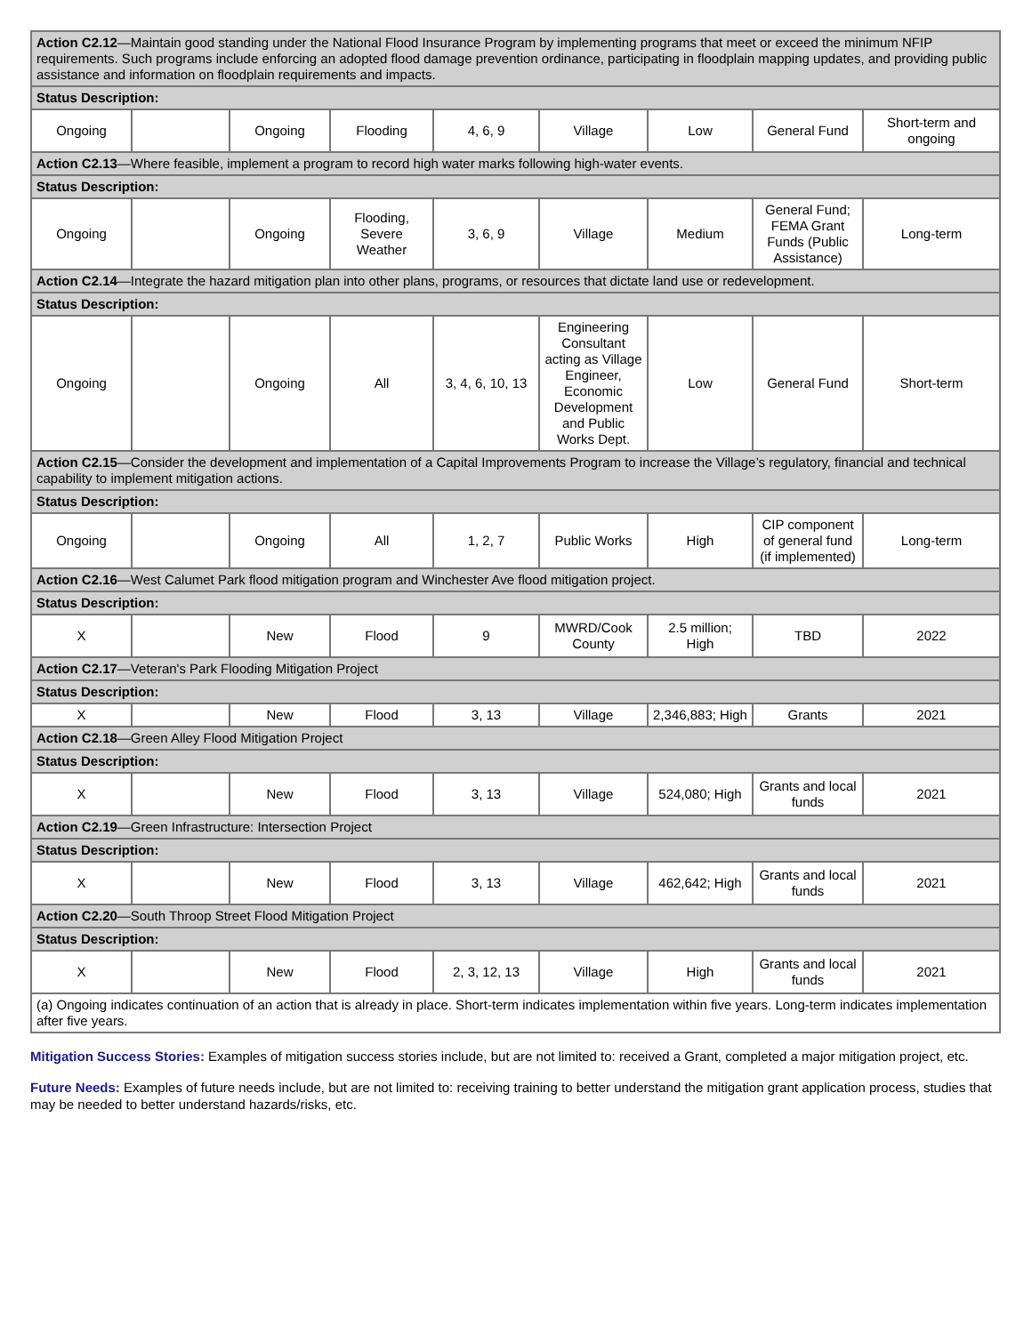| Action C2.12 —Maintain good standing under the National Flood Insurance Program by implementing programs that meet or exceed the minimum NFIP requirements. Such programs include enforcing an adopted flood damage prevention ordinance, participating in floodplain mapping updates, and providing public assistance and information on floodplain requirements and impacts. | | | | | | | | |
| Status Description: | | | | | | | | |
| Ongoing | | Ongoing | Flooding | 4, 6, 9 | Village | Low | General Fund | Short-term and ongoing |
| Action C2.13 —Where feasible, implement a program to record high water marks following high-water events. | | | | | | | | |
| Status Description: | | | | | | | | |
| Ongoing | | Ongoing | Flooding, Severe Weather | 3, 6, 9 | Village | Medium | General Fund; FEMA Grant Funds (Public Assistance) | Long-term |
| Action C2.14 —Integrate the hazard mitigation plan into other plans, programs, or resources that dictate land use or redevelopment. | | | | | | | | |
| Status Description: | | | | | | | | |
| Ongoing | | Ongoing | All | 3, 4, 6, 10, 13 | Engineering Consultant acting as Village Engineer, Economic Development and Public Works Dept. | Low | General Fund | Short-term |
| Action C2.15 —Consider the development and implementation of a Capital Improvements Program to increase the Village’s regulatory, financial and technical capability to implement mitigation actions. | | | | | | | | |
| Status Description: | | | | | | | | |
| Ongoing | | Ongoing | All | 1, 2, 7 | Public Works | High | CIP component of general fund (if implemented) | Long-term |
| Action C2.16 —West Calumet Park flood mitigation program and Winchester Ave flood mitigation project. | | | | | | | | |
| Status Description: | | | | | | | | |
| X | | New | Flood | 9 | MWRD/Cook County | 2.5 million; High | TBD | 2022 |
| Action C2.17 —Veteran's Park Flooding Mitigation Project | | | | | | | | |
| Status Description: | | | | | | | | |
| X | | New | Flood | 3, 13 | Village | 2,346,883; High | Grants | 2021 |
| Action C2.18 —Green Alley Flood Mitigation Project | | | | | | | | |
| Status Description: | | | | | | | | |
| X | | New | Flood | 3, 13 | Village | 524,080; High | Grants and local funds | 2021 |
| Action C2.19 —Green Infrastructure: Intersection Project | | | | | | | | |
| Status Description: | | | | | | | | |
| X | | New | Flood | 3, 13 | Village | 462,642; High | Grants and local funds | 2021 |
| Action C2.20 —South Throop Street Flood Mitigation Project | | | | | | | | |
| Status Description: | | | | | | | | |
| X | | New | Flood | 2, 3, 12, 13 | Village | High | Grants and local funds | 2021 |
| (a) Ongoing indicates continuation of an action that is already in place. Short-term indicates implementation within five years. Long-term indicates implementation after five years. | | | | | | | | |
Mitigation Success Stories: Examples of mitigation success stories include, but are not limited to: received a Grant, completed a major mitigation project, etc.
Future Needs: Examples of future needs include, but are not limited to: receiving training to better understand the mitigation grant application process, studies that may be needed to better understand hazards/risks, etc.